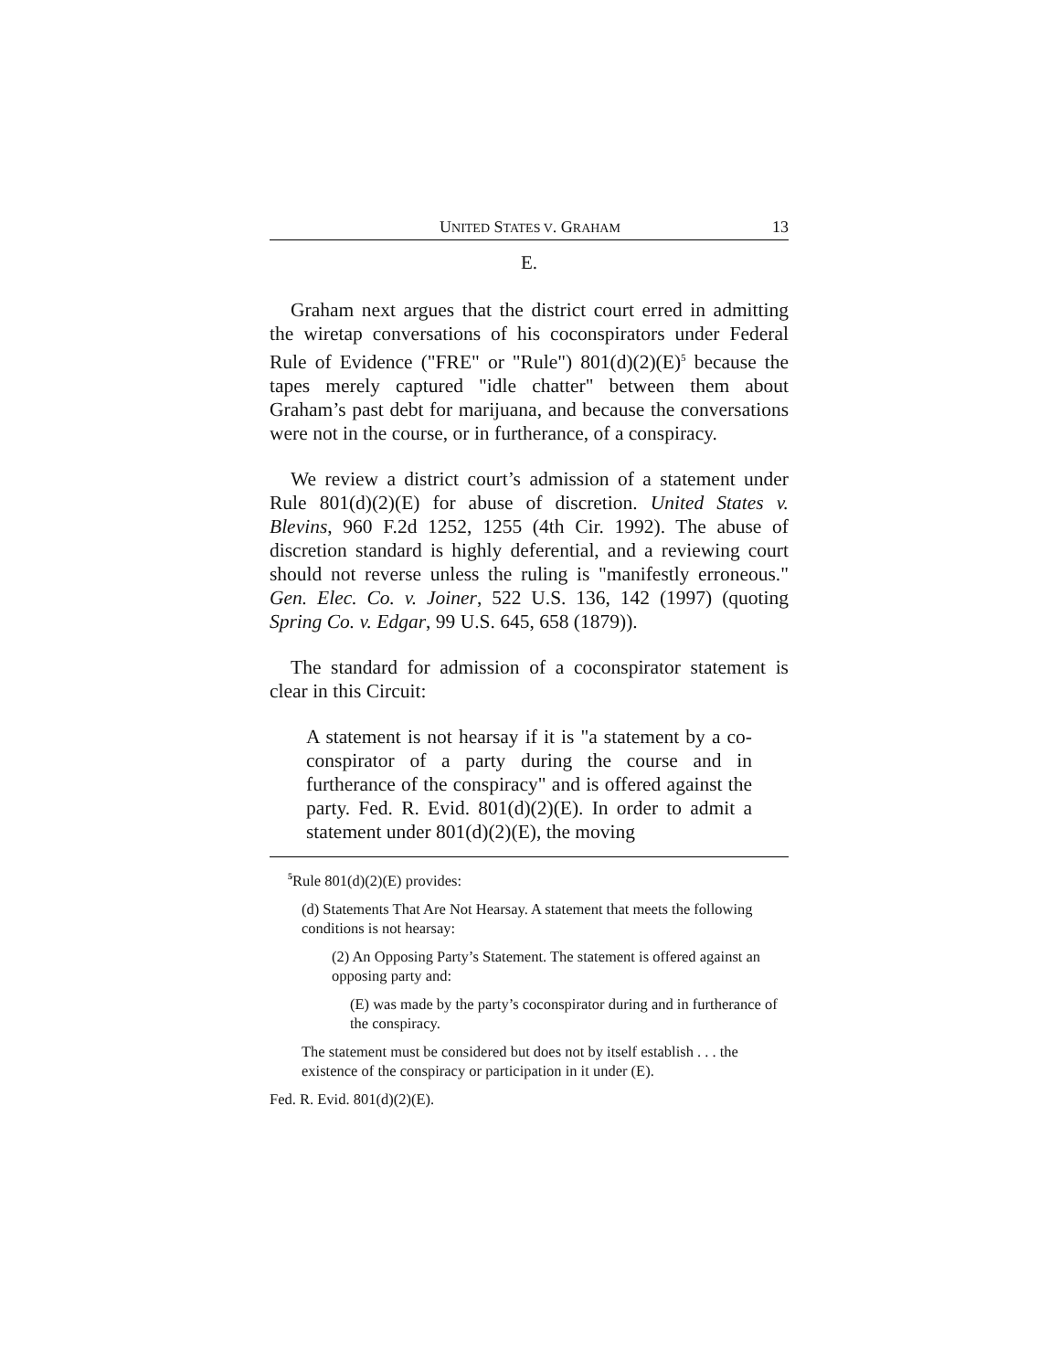UNITED STATES V. GRAHAM 13
E.
Graham next argues that the district court erred in admitting the wiretap conversations of his coconspirators under Federal Rule of Evidence ("FRE" or "Rule") 801(d)(2)(E)<sup>5</sup> because the tapes merely captured "idle chatter" between them about Graham’s past debt for marijuana, and because the conversations were not in the course, or in furtherance, of a conspiracy.
We review a district court’s admission of a statement under Rule 801(d)(2)(E) for abuse of discretion. United States v. Blevins, 960 F.2d 1252, 1255 (4th Cir. 1992). The abuse of discretion standard is highly deferential, and a reviewing court should not reverse unless the ruling is "manifestly erroneous." Gen. Elec. Co. v. Joiner, 522 U.S. 136, 142 (1997) (quoting Spring Co. v. Edgar, 99 U.S. 645, 658 (1879)).
The standard for admission of a coconspirator statement is clear in this Circuit:
A statement is not hearsay if it is "a statement by a co-conspirator of a party during the course and in furtherance of the conspiracy" and is offered against the party. Fed. R. Evid. 801(d)(2)(E). In order to admit a statement under 801(d)(2)(E), the moving
<sup>5</sup> Rule 801(d)(2)(E) provides:
(d) Statements That Are Not Hearsay. A statement that meets the following conditions is not hearsay:
(2) An Opposing Party’s Statement. The statement is offered against an opposing party and:
(E) was made by the party’s coconspirator during and in furtherance of the conspiracy.
The statement must be considered but does not by itself establish . . . the existence of the conspiracy or participation in it under (E).
Fed. R. Evid. 801(d)(2)(E).